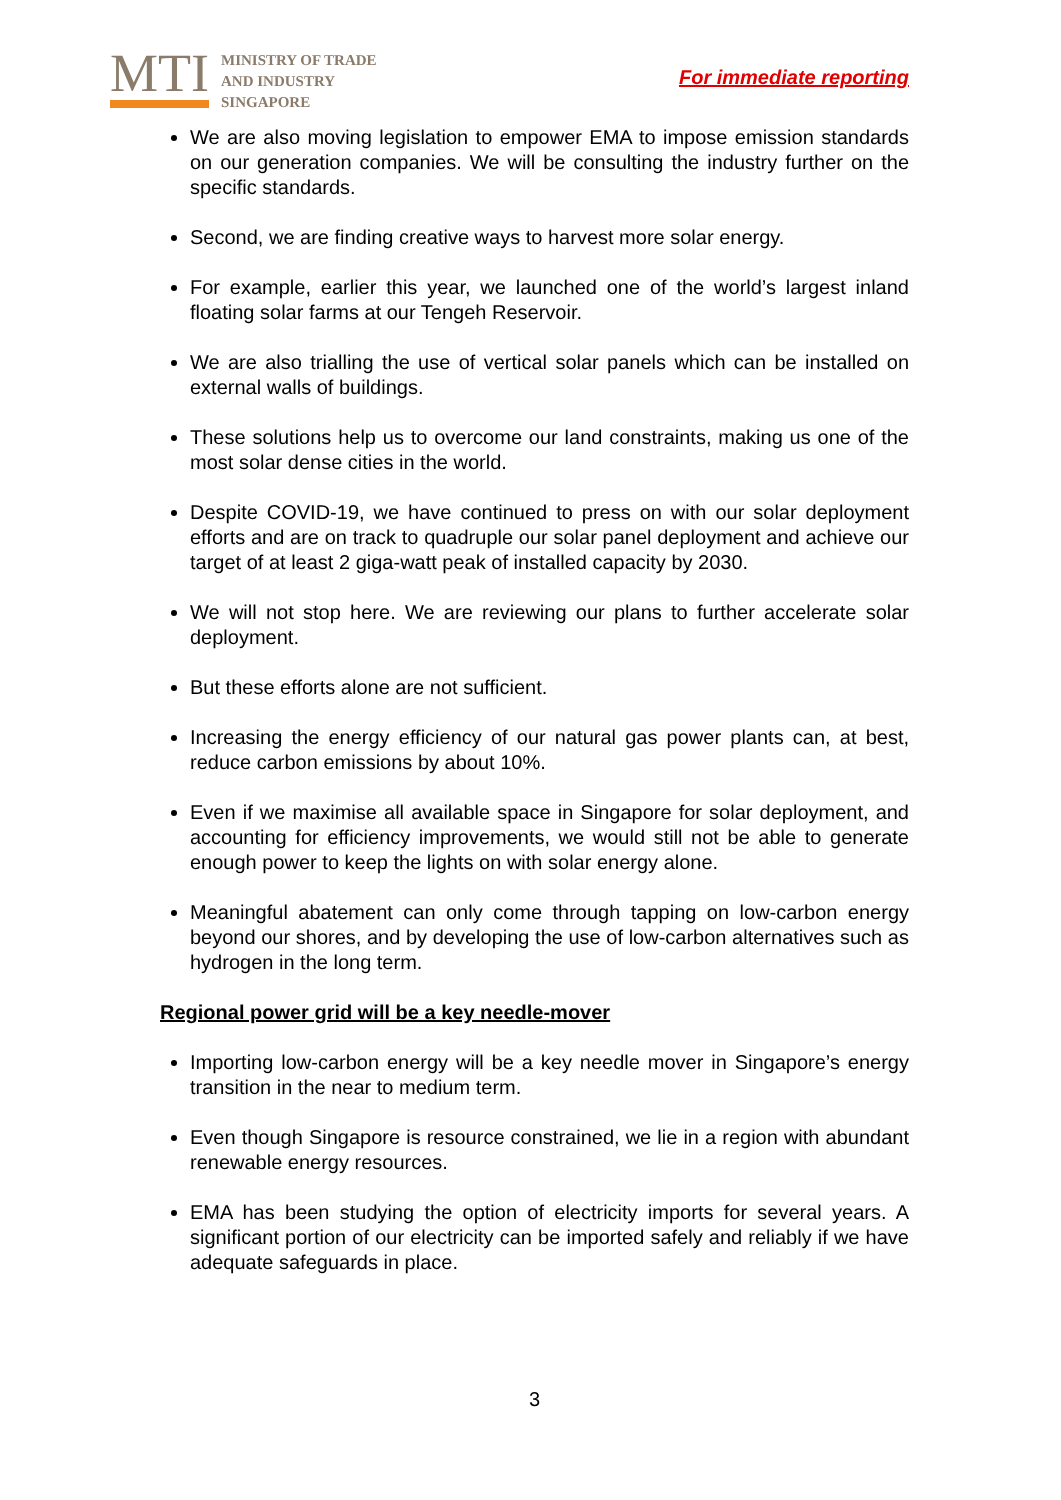MTI
MINISTRY OF TRADE
AND INDUSTRY
SINGAPORE
For immediate reporting
We are also moving legislation to empower EMA to impose emission standards on our generation companies. We will be consulting the industry further on the specific standards.
Second, we are finding creative ways to harvest more solar energy.
For example, earlier this year, we launched one of the world’s largest inland floating solar farms at our Tengeh Reservoir.
We are also trialling the use of vertical solar panels which can be installed on external walls of buildings.
These solutions help us to overcome our land constraints, making us one of the most solar dense cities in the world.
Despite COVID-19, we have continued to press on with our solar deployment efforts and are on track to quadruple our solar panel deployment and achieve our target of at least 2 giga-watt peak of installed capacity by 2030.
We will not stop here. We are reviewing our plans to further accelerate solar deployment.
But these efforts alone are not sufficient.
Increasing the energy efficiency of our natural gas power plants can, at best, reduce carbon emissions by about 10%.
Even if we maximise all available space in Singapore for solar deployment, and accounting for efficiency improvements, we would still not be able to generate enough power to keep the lights on with solar energy alone.
Meaningful abatement can only come through tapping on low-carbon energy beyond our shores, and by developing the use of low-carbon alternatives such as hydrogen in the long term.
Regional power grid will be a key needle-mover
Importing low-carbon energy will be a key needle mover in Singapore’s energy transition in the near to medium term.
Even though Singapore is resource constrained, we lie in a region with abundant renewable energy resources.
EMA has been studying the option of electricity imports for several years. A significant portion of our electricity can be imported safely and reliably if we have adequate safeguards in place.
3